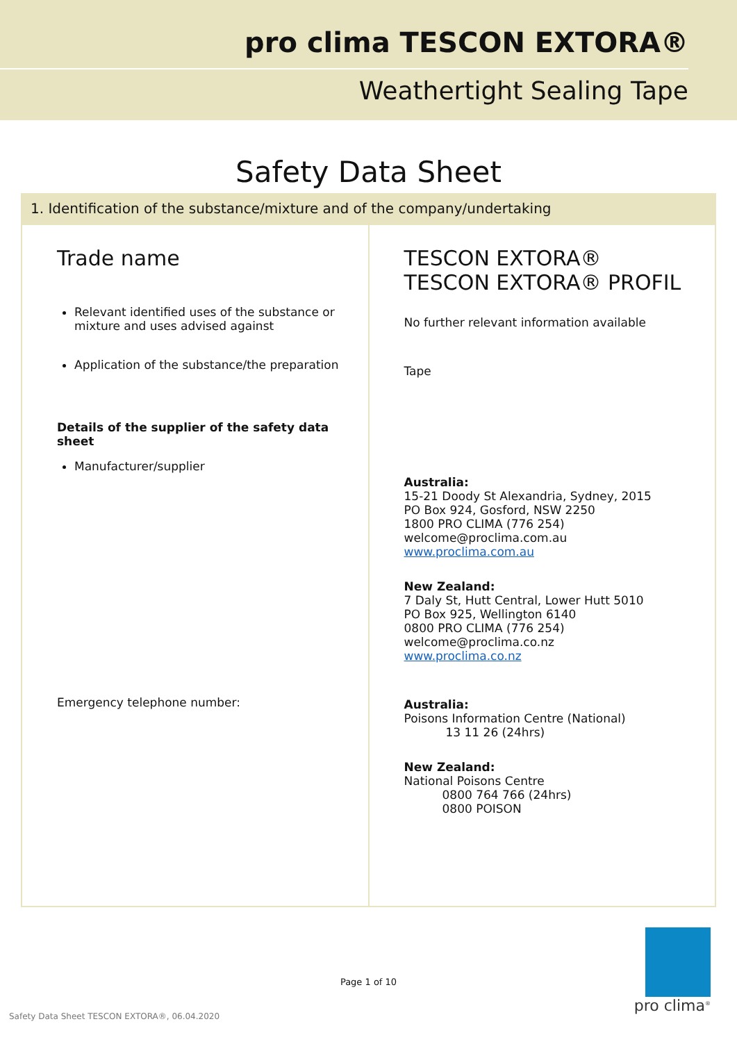pro clima TESCON EXTORA®
Weathertight Sealing Tape
Safety Data Sheet
1. Identification of the substance/mixture and of the company/undertaking
| Trade name Relevant identified uses of the substance or mixture and uses advised against Application of the substance/the preparation Details of the supplier of the safety data sheet Manufacturer/supplier Emergency telephone number: | TESCON EXTORA® TESCON EXTORA® PROFIL No further relevant information available Tape Australia: 15-21 Doody St Alexandria, Sydney, 2015 PO Box 924, Gosford, NSW 2250 1800 PRO CLIMA (776 254) welcome@proclima.com.au www.proclima.com.au New Zealand: 7 Daly St, Hutt Central, Lower Hutt 5010 PO Box 925, Wellington 6140 0800 PRO CLIMA (776 254) welcome@proclima.co.nz www.proclima.co.nz Australia: Poisons Information Centre (National) 13 11 26 (24hrs) New Zealand: National Poisons Centre 0800 764 766 (24hrs) 0800 POISON |
Page 1 of 10
Safety Data Sheet TESCON EXTORA®, 06.04.2020
pro clima<sup>®</sup>